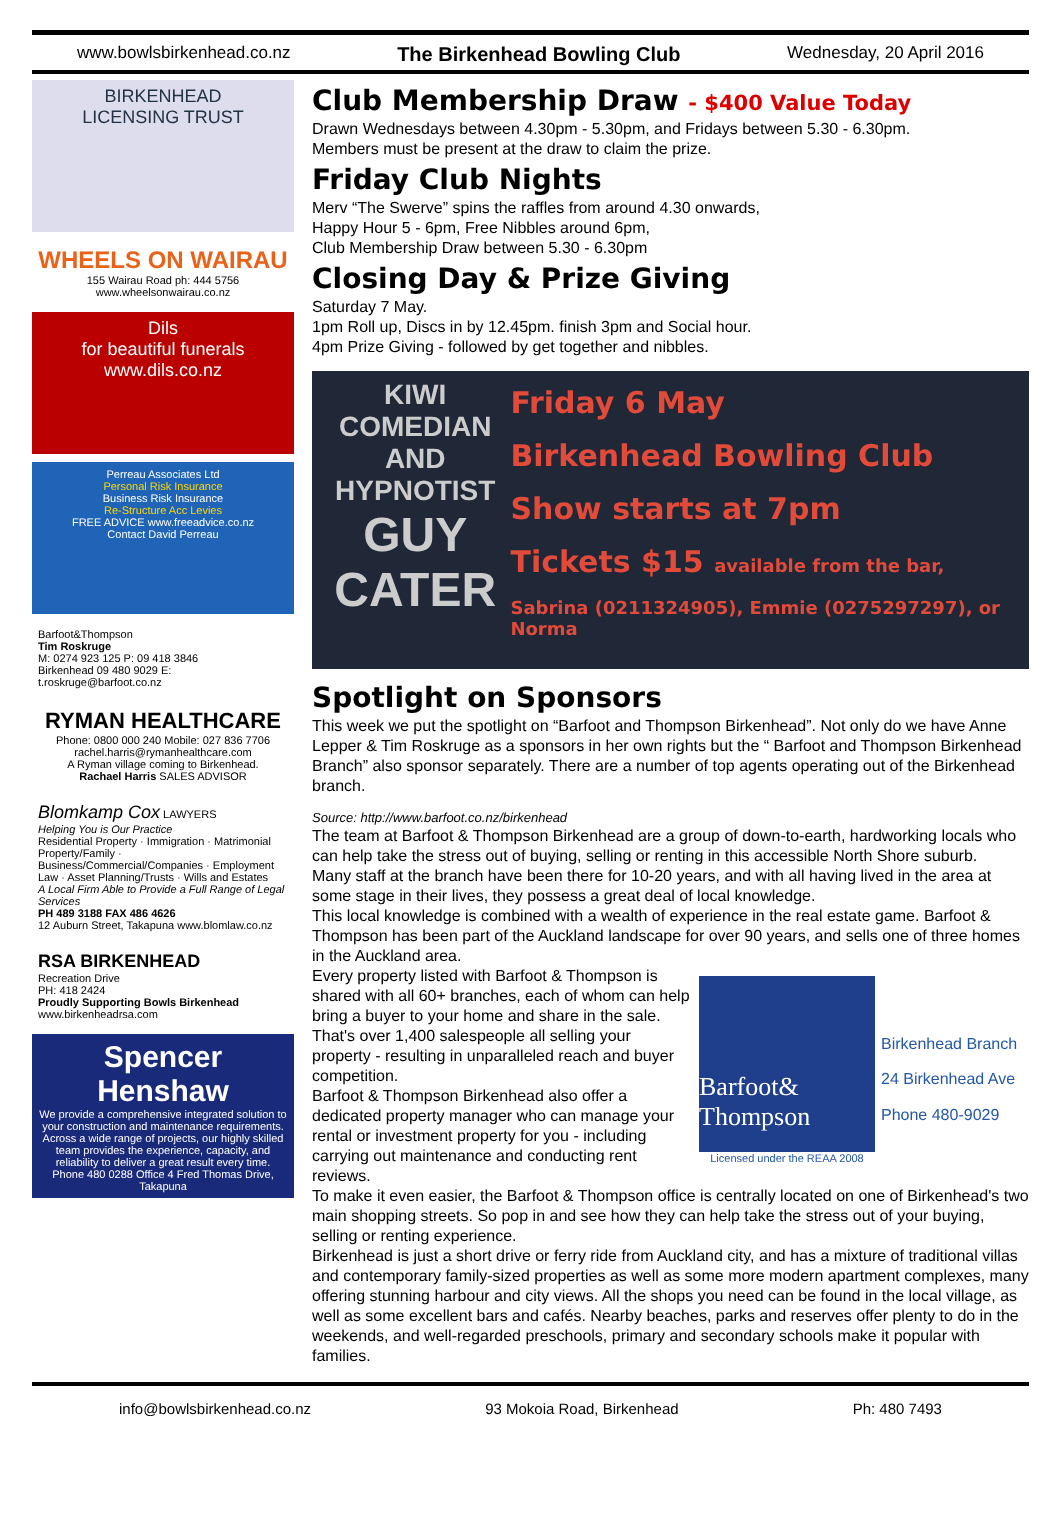www.bowlsbirkenhead.co.nz The Birkenhead Bowling Club Wednesday, 20 April 2016
BIRKENHEAD
LICENSING TRUST
WHEELS ON WAIRAU
155 Wairau Road ph: 444 5756
www.wheelsonwairau.co.nz
Dils
for beautiful funerals
www.dils.co.nz
Perreau Associates Ltd
Personal Risk Insurance
Business Risk Insurance
Re-Structure Acc Levies
FREE ADVICE www.freeadvice.co.nz
Contact David Perreau
Barfoot&Thompson
Tim Roskruge
M: 0274 923 125 P: 09 418 3846
Birkenhead 09 480 9029 E: t.roskruge@barfoot.co.nz
RYMAN HEALTHCARE
Phone: 0800 000 240 Mobile: 027 836 7706
rachel.harris@rymanhealthcare.com
A Ryman village coming to Birkenhead.
Rachael Harris SALES ADVISOR
Blomkamp Cox LAWYERS
Helping You is Our Practice
Residential Property · Immigration · Matrimonial Property/Family · Business/Commercial/Companies · Employment Law · Asset Planning/Trusts · Wills and Estates
A Local Firm Able to Provide a Full Range of Legal Services
PH 489 3188 FAX 486 4626
12 Auburn Street, Takapuna www.blomlaw.co.nz
RSA BIRKENHEAD
Recreation Drive
PH: 418 2424
Proudly Supporting Bowls Birkenhead
www.birkenheadrsa.com
Spencer Henshaw
We provide a comprehensive integrated solution to your construction and maintenance requirements. Across a wide range of projects, our highly skilled team provides the experience, capacity, and reliability to deliver a great result every time.
Phone 480 0288 Office 4 Fred Thomas Drive, Takapuna
Club Membership Draw - $400 Value Today
Drawn Wednesdays between 4.30pm - 5.30pm, and Fridays between 5.30 - 6.30pm.
Members must be present at the draw to claim the prize.
Friday Club Nights
Merv “The Swerve” spins the raffles from around 4.30 onwards,
Happy Hour 5 - 6pm, Free Nibbles around 6pm,
Club Membership Draw between 5.30 - 6.30pm
Closing Day & Prize Giving
Saturday 7 May.
1pm Roll up, Discs in by 12.45pm. finish 3pm and Social hour.
4pm Prize Giving - followed by get together and nibbles.
KIWI COMEDIAN AND HYPNOTIST
GUY CATER
Friday 6 May
Birkenhead Bowling Club
Show starts at 7pm
Tickets $15 available from the bar,
Sabrina (0211324905), Emmie (0275297297), or Norma
Spotlight on Sponsors
This week we put the spotlight on “Barfoot and Thompson Birkenhead”. Not only do we have Anne Lepper & Tim Roskruge as a sponsors in her own rights but the “ Barfoot and Thompson Birkenhead Branch” also sponsor separately. There are a number of top agents operating out of the Birkenhead branch.
Source: http://www.barfoot.co.nz/birkenhead
The team at Barfoot & Thompson Birkenhead are a group of down-to-earth, hardworking locals who can help take the stress out of buying, selling or renting in this accessible North Shore suburb.
Many staff at the branch have been there for 10-20 years, and with all having lived in the area at some stage in their lives, they possess a great deal of local knowledge.
This local knowledge is combined with a wealth of experience in the real estate game. Barfoot & Thompson has been part of the Auckland landscape for over 90 years, and sells one of three homes in the Auckland area.
Barfoot& Thompson
Birkenhead Branch
24 Birkenhead Ave
Phone 480-9029
Licensed under the REAA 2008
Every property listed with Barfoot & Thompson is shared with all 60+ branches, each of whom can help bring a buyer to your home and share in the sale. That's over 1,400 salespeople all selling your property - resulting in unparalleled reach and buyer competition.
Barfoot & Thompson Birkenhead also offer a dedicated property manager who can manage your rental or investment property for you - including carrying out maintenance and conducting rent reviews.
To make it even easier, the Barfoot & Thompson office is centrally located on one of Birkenhead's two main shopping streets. So pop in and see how they can help take the stress out of your buying, selling or renting experience.
Birkenhead is just a short drive or ferry ride from Auckland city, and has a mixture of traditional villas and contemporary family-sized properties as well as some more modern apartment complexes, many offering stunning harbour and city views. All the shops you need can be found in the local village, as well as some excellent bars and cafés. Nearby beaches, parks and reserves offer plenty to do in the weekends, and well-regarded preschools, primary and secondary schools make it popular with families.
info@bowlsbirkenhead.co.nz 93 Mokoia Road, Birkenhead Ph: 480 7493